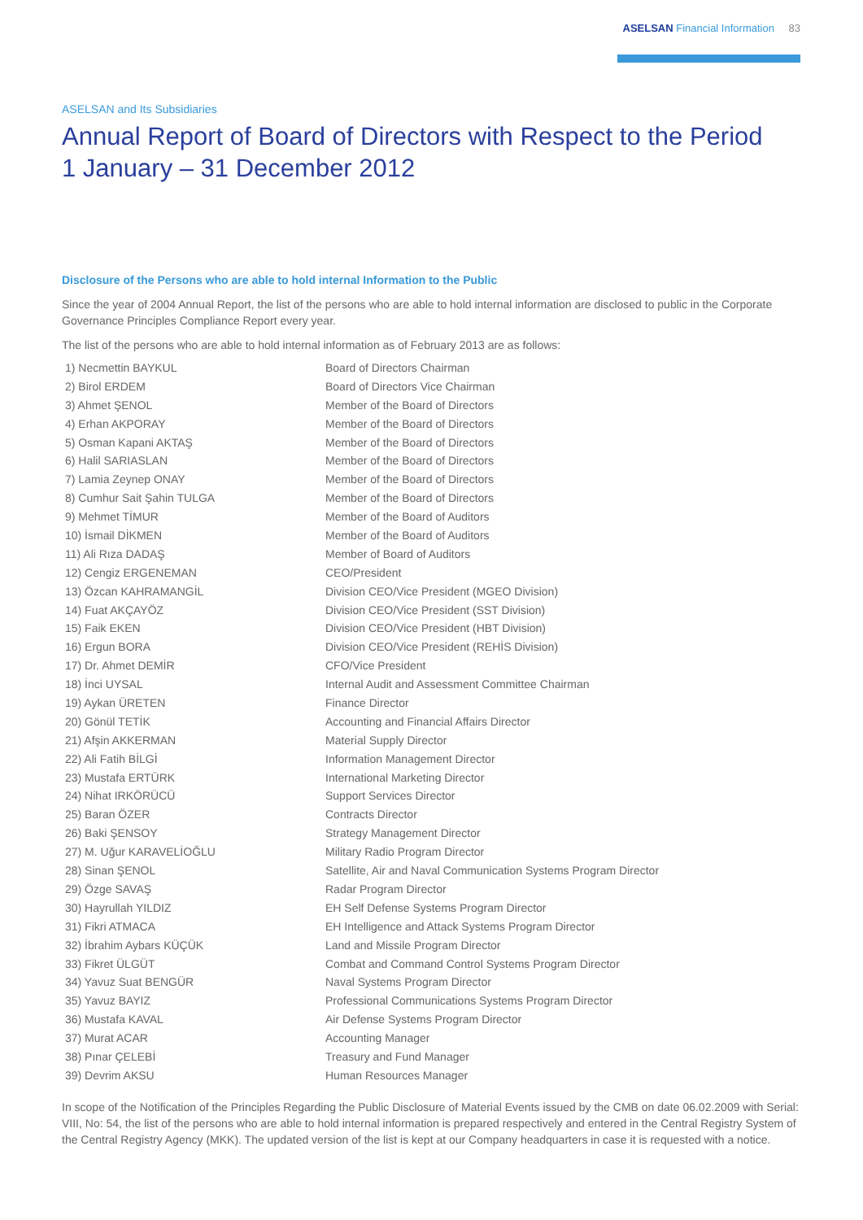ASELSAN Financial Information 83
ASELSAN and Its Subsidiaries
Annual Report of Board of Directors with Respect to the Period
1 January – 31 December 2012
Disclosure of the Persons who are able to hold internal Information to the Public
Since the year of 2004 Annual Report, the list of the persons who are able to hold internal information are disclosed to public in the Corporate Governance Principles Compliance Report every year.
The list of the persons who are able to hold internal information as of February 2013 are as follows:
| 1) Necmettin BAYKUL | Board of Directors Chairman |
| 2) Birol ERDEM | Board of Directors Vice Chairman |
| 3) Ahmet ŞENOL | Member of the Board of Directors |
| 4) Erhan AKPORAY | Member of the Board of Directors |
| 5) Osman Kapani AKTAŞ | Member of the Board of Directors |
| 6) Halil SARIASLAN | Member of the Board of Directors |
| 7) Lamia Zeynep ONAY | Member of the Board of Directors |
| 8) Cumhur Sait Şahin TULGA | Member of the Board of Directors |
| 9) Mehmet TİMUR | Member of the Board of Auditors |
| 10) İsmail DİKMEN | Member of the Board of Auditors |
| 11) Ali Rıza DADAŞ | Member of Board of Auditors |
| 12) Cengiz ERGENEMAN | CEO/President |
| 13) Özcan KAHRAMANGİL | Division CEO/Vice President (MGEO Division) |
| 14) Fuat AKÇAYÖZ | Division CEO/Vice President (SST Division) |
| 15) Faik EKEN | Division CEO/Vice President (HBT Division) |
| 16) Ergun BORA | Division CEO/Vice President (REHİS Division) |
| 17) Dr. Ahmet DEMİR | CFO/Vice President |
| 18) İnci UYSAL | Internal Audit and Assessment Committee Chairman |
| 19) Aykan ÜRETEN | Finance Director |
| 20) Gönül TETİK | Accounting and Financial Affairs Director |
| 21) Afşin AKKERMAN | Material Supply Director |
| 22) Ali Fatih BİLGİ | Information Management Director |
| 23) Mustafa ERTÜRK | International Marketing Director |
| 24) Nihat IRKÖRÜCÜ | Support Services Director |
| 25) Baran ÖZER | Contracts Director |
| 26) Baki ŞENSOY | Strategy Management Director |
| 27) M. Uğur KARAVELİOĞLU | Military Radio Program Director |
| 28) Sinan ŞENOL | Satellite, Air and Naval Communication Systems Program Director |
| 29) Özge SAVAŞ | Radar Program Director |
| 30) Hayrullah YILDIZ | EH Self Defense Systems Program Director |
| 31) Fikri ATMACA | EH Intelligence and Attack Systems Program Director |
| 32) İbrahim Aybars KÜÇÜK | Land and Missile Program Director |
| 33) Fikret ÜLGÜT | Combat and Command Control Systems Program Director |
| 34) Yavuz Suat BENGÜR | Naval Systems Program Director |
| 35) Yavuz BAYIZ | Professional Communications Systems Program Director |
| 36) Mustafa KAVAL | Air Defense Systems Program Director |
| 37) Murat ACAR | Accounting Manager |
| 38) Pınar ÇELEBİ | Treasury and Fund Manager |
| 39) Devrim AKSU | Human Resources Manager |
In scope of the Notification of the Principles Regarding the Public Disclosure of Material Events issued by the CMB on date 06.02.2009 with Serial: VIII, No: 54, the list of the persons who are able to hold internal information is prepared respectively and entered in the Central Registry System of the Central Registry Agency (MKK). The updated version of the list is kept at our Company headquarters in case it is requested with a notice.